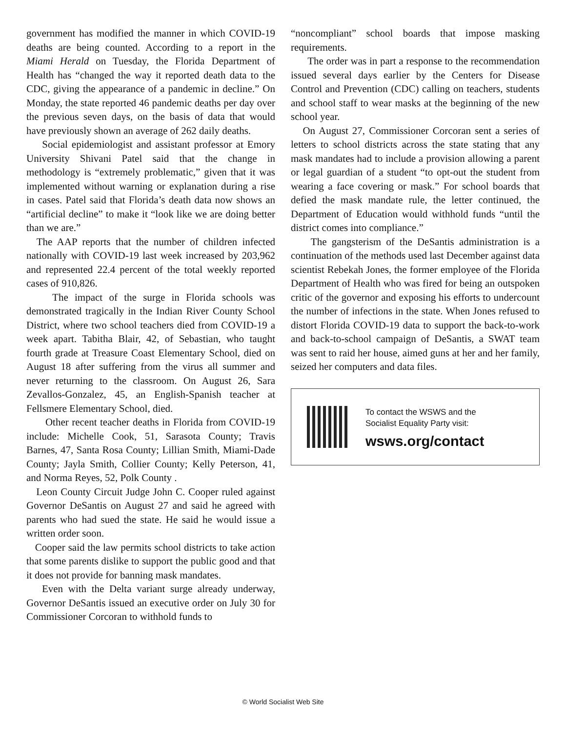government has modified the manner in which COVID-19 deaths are being counted. According to a report in the Miami Herald on Tuesday, the Florida Department of Health has “changed the way it reported death data to the CDC, giving the appearance of a pandemic in decline.” On Monday, the state reported 46 pandemic deaths per day over the previous seven days, on the basis of data that would have previously shown an average of 262 daily deaths.
Social epidemiologist and assistant professor at Emory University Shivani Patel said that the change in methodology is “extremely problematic,” given that it was implemented without warning or explanation during a rise in cases. Patel said that Florida’s death data now shows an “artificial decline” to make it “look like we are doing better than we are.”
The AAP reports that the number of children infected nationally with COVID-19 last week increased by 203,962 and represented 22.4 percent of the total weekly reported cases of 910,826.
The impact of the surge in Florida schools was demonstrated tragically in the Indian River County School District, where two school teachers died from COVID-19 a week apart. Tabitha Blair, 42, of Sebastian, who taught fourth grade at Treasure Coast Elementary School, died on August 18 after suffering from the virus all summer and never returning to the classroom. On August 26, Sara Zevallos-Gonzalez, 45, an English-Spanish teacher at Fellsmere Elementary School, died.
Other recent teacher deaths in Florida from COVID-19 include: Michelle Cook, 51, Sarasota County; Travis Barnes, 47, Santa Rosa County; Lillian Smith, Miami-Dade County; Jayla Smith, Collier County; Kelly Peterson, 41, and Norma Reyes, 52, Polk County .
Leon County Circuit Judge John C. Cooper ruled against Governor DeSantis on August 27 and said he agreed with parents who had sued the state. He said he would issue a written order soon.
Cooper said the law permits school districts to take action that some parents dislike to support the public good and that it does not provide for banning mask mandates.
Even with the Delta variant surge already underway, Governor DeSantis issued an executive order on July 30 for Commissioner Corcoran to withhold funds to
“noncompliant” school boards that impose masking requirements.
The order was in part a response to the recommendation issued several days earlier by the Centers for Disease Control and Prevention (CDC) calling on teachers, students and school staff to wear masks at the beginning of the new school year.
On August 27, Commissioner Corcoran sent a series of letters to school districts across the state stating that any mask mandates had to include a provision allowing a parent or legal guardian of a student “to opt-out the student from wearing a face covering or mask.” For school boards that defied the mask mandate rule, the letter continued, the Department of Education would withhold funds “until the district comes into compliance.”
The gangsterism of the DeSantis administration is a continuation of the methods used last December against data scientist Rebekah Jones, the former employee of the Florida Department of Health who was fired for being an outspoken critic of the governor and exposing his efforts to undercount the number of infections in the state. When Jones refused to distort Florida COVID-19 data to support the back-to-work and back-to-school campaign of DeSantis, a SWAT team was sent to raid her house, aimed guns at her and her family, seized her computers and data files.
To contact the WSWS and the
Socialist Equality Party visit:
wsws.org/contact
© World Socialist Web Site